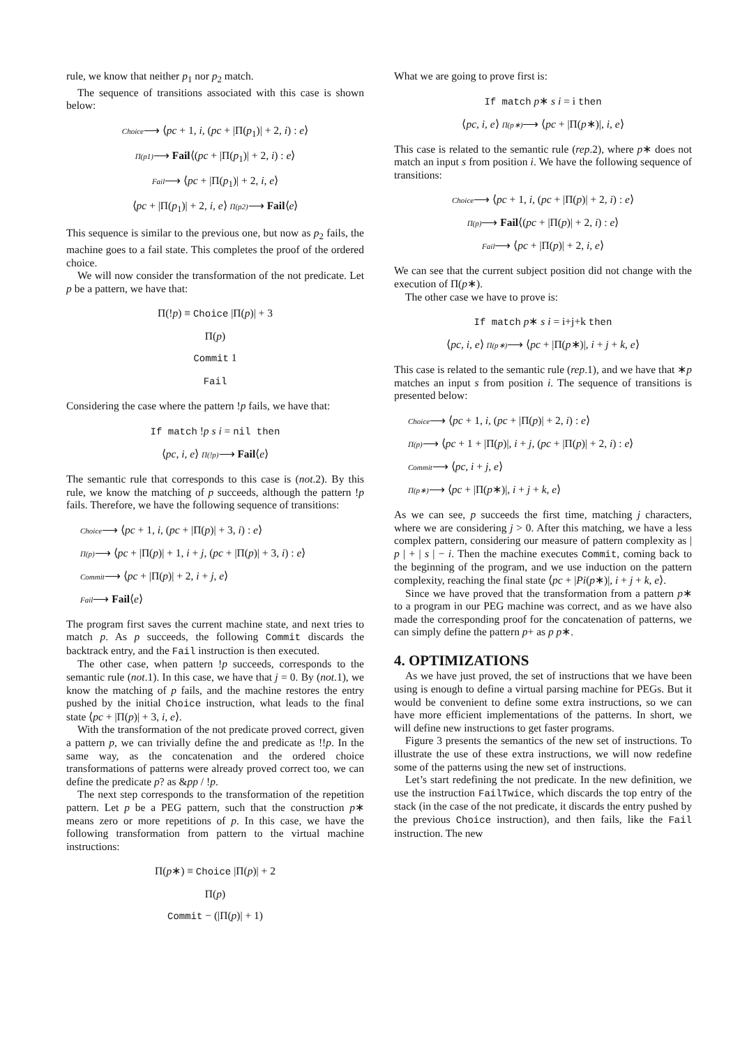rule, we know that neither p<sub>1</sub> nor p<sub>2</sub> match.
The sequence of transitions associated with this case is shown below:
Choice⟶ ⟨pc + 1, i, (pc + |Π(p<sub>1</sub>)| + 2, i) : e⟩
Π(p1)⟶ Fail⟨(pc + |Π(p<sub>1</sub>)| + 2, i) : e⟩
Fail⟶ ⟨pc + |Π(p<sub>1</sub>)| + 2, i, e⟩
⟨pc + |Π(p<sub>1</sub>)| + 2, i, e⟩ Π(p2)⟶ Fail⟨e⟩
This sequence is similar to the previous one, but now as p<sub>2</sub> fails, the machine goes to a fail state. This completes the proof of the ordered choice.
We will now consider the transformation of the not predicate. Let p be a pattern, we have that:
Π(!p) ≡ Choice |Π(p)| + 3
Π(p)
Commit 1
Fail
Considering the case where the pattern !p fails, we have that:
If match !p s i = nil then
⟨pc, i, e⟩ Π(!p)⟶ Fail⟨e⟩
The semantic rule that corresponds to this case is (not.2). By this rule, we know the matching of p succeeds, although the pattern !p fails. Therefore, we have the following sequence of transitions:
Choice⟶ ⟨pc + 1, i, (pc + |Π(p)| + 3, i) : e⟩
Π(p)⟶ ⟨pc + |Π(p)| + 1, i + j, (pc + |Π(p)| + 3, i) : e⟩
Commit⟶ ⟨pc + |Π(p)| + 2, i + j, e⟩
Fail⟶ Fail⟨e⟩
The program first saves the current machine state, and next tries to match p. As p succeeds, the following Commit discards the backtrack entry, and the Fail instruction is then executed.
The other case, when pattern !p succeeds, corresponds to the semantic rule (not.1). In this case, we have that j = 0. By (not.1), we know the matching of p fails, and the machine restores the entry pushed by the initial Choice instruction, what leads to the final state ⟨pc + |Π(p)| + 3, i, e⟩.
With the transformation of the not predicate proved correct, given a pattern p, we can trivially define the and predicate as !!p. In the same way, as the concatenation and the ordered choice transformations of patterns were already proved correct too, we can define the predicate p? as &pp / !p.
The next step corresponds to the transformation of the repetition pattern. Let p be a PEG pattern, such that the construction p∗ means zero or more repetitions of p. In this case, we have the following transformation from pattern to the virtual machine instructions:
Π(p∗) ≡ Choice |Π(p)| + 2
Π(p)
Commit − (|Π(p)| + 1)
What we are going to prove first is:
If match p∗ s i = i then
⟨pc, i, e⟩ Π(p∗)⟶ ⟨pc + |Π(p∗)|, i, e⟩
This case is related to the semantic rule (rep.2), where p∗ does not match an input s from position i. We have the following sequence of transitions:
Choice⟶ ⟨pc + 1, i, (pc + |Π(p)| + 2, i) : e⟩
Π(p)⟶ Fail⟨(pc + |Π(p)| + 2, i) : e⟩
Fail⟶ ⟨pc + |Π(p)| + 2, i, e⟩
We can see that the current subject position did not change with the execution of Π(p∗).
The other case we have to prove is:
If match p∗ s i = i+j+k then
⟨pc, i, e⟩ Π(p∗)⟶ ⟨pc + |Π(p∗)|, i + j + k, e⟩
This case is related to the semantic rule (rep.1), and we have that ∗p matches an input s from position i. The sequence of transitions is presented below:
Choice⟶ ⟨pc + 1, i, (pc + |Π(p)| + 2, i) : e⟩
Π(p)⟶ ⟨pc + 1 + |Π(p)|, i + j, (pc + |Π(p)| + 2, i) : e⟩
Commit⟶ ⟨pc, i + j, e⟩
Π(p∗)⟶ ⟨pc + |Π(p∗)|, i + j + k, e⟩
As we can see, p succeeds the first time, matching j characters, where we are considering j > 0. After this matching, we have a less complex pattern, considering our measure of pattern complexity as | p | + | s | − i. Then the machine executes Commit, coming back to the beginning of the program, and we use induction on the pattern complexity, reaching the final state ⟨pc + |Pi(p∗)|, i + j + k, e⟩.
Since we have proved that the transformation from a pattern p∗ to a program in our PEG machine was correct, and as we have also made the corresponding proof for the concatenation of patterns, we can simply define the pattern p+ as p p∗.
4. OPTIMIZATIONS
As we have just proved, the set of instructions that we have been using is enough to define a virtual parsing machine for PEGs. But it would be convenient to define some extra instructions, so we can have more efficient implementations of the patterns. In short, we will define new instructions to get faster programs.
Figure 3 presents the semantics of the new set of instructions. To illustrate the use of these extra instructions, we will now redefine some of the patterns using the new set of instructions.
Let’s start redefining the not predicate. In the new definition, we use the instruction FailTwice, which discards the top entry of the stack (in the case of the not predicate, it discards the entry pushed by the previous Choice instruction), and then fails, like the Fail instruction. The new